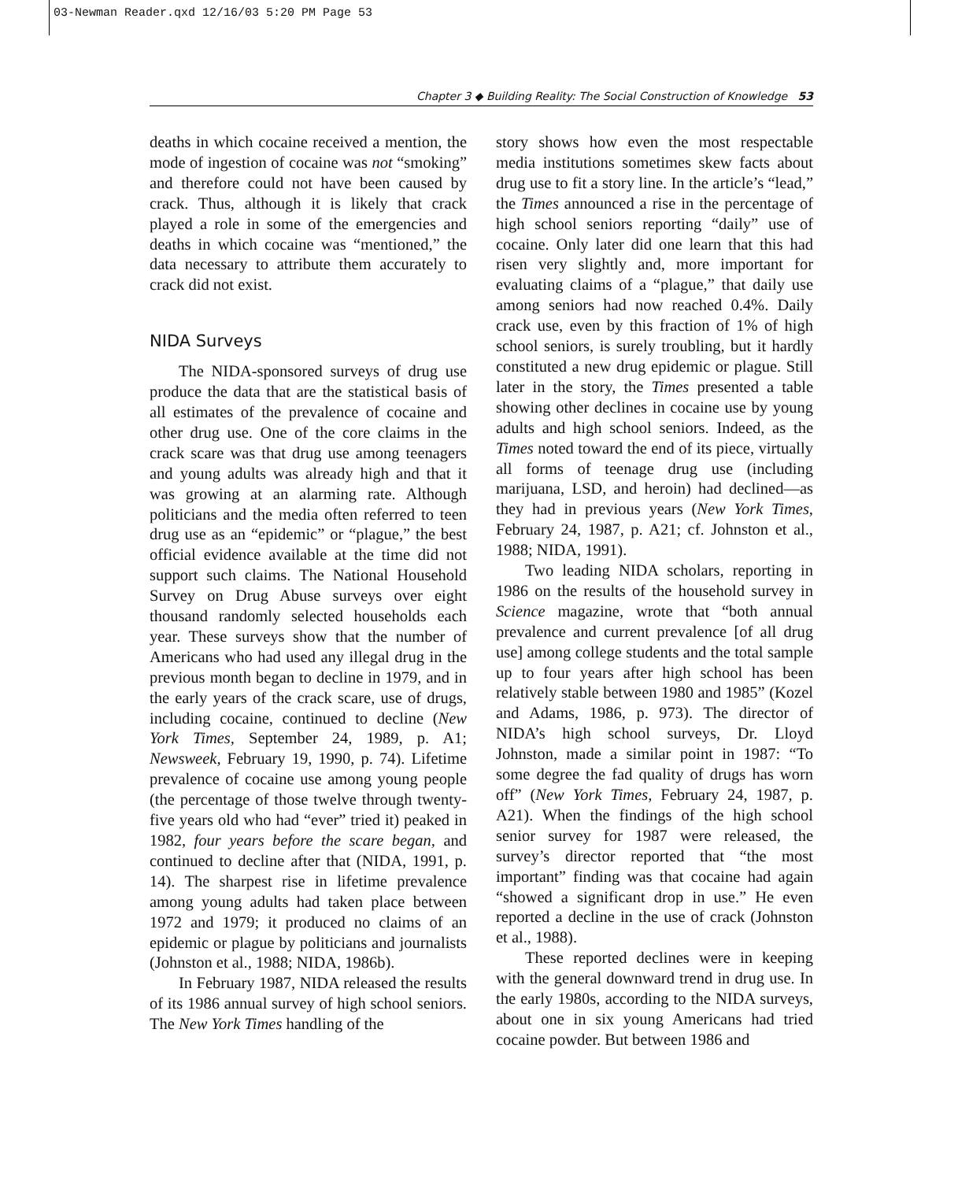03-Newman Reader.qxd 12/16/03 5:20 PM Page 53
Chapter 3 ◆ Building Reality: The Social Construction of Knowledge 53
deaths in which cocaine received a mention, the mode of ingestion of cocaine was not “smoking” and therefore could not have been caused by crack. Thus, although it is likely that crack played a role in some of the emergencies and deaths in which cocaine was “mentioned,” the data necessary to attribute them accurately to crack did not exist.
NIDA Surveys
The NIDA-sponsored surveys of drug use produce the data that are the statistical basis of all estimates of the prevalence of cocaine and other drug use. One of the core claims in the crack scare was that drug use among teenagers and young adults was already high and that it was growing at an alarming rate. Although politicians and the media often referred to teen drug use as an “epidemic” or “plague,” the best official evidence available at the time did not support such claims. The National Household Survey on Drug Abuse surveys over eight thousand randomly selected households each year. These surveys show that the number of Americans who had used any illegal drug in the previous month began to decline in 1979, and in the early years of the crack scare, use of drugs, including cocaine, continued to decline (New York Times, September 24, 1989, p. A1; Newsweek, February 19, 1990, p. 74). Lifetime prevalence of cocaine use among young people (the percentage of those twelve through twenty-five years old who had “ever” tried it) peaked in 1982, four years before the scare began, and continued to decline after that (NIDA, 1991, p. 14). The sharpest rise in lifetime prevalence among young adults had taken place between 1972 and 1979; it produced no claims of an epidemic or plague by politicians and journalists (Johnston et al., 1988; NIDA, 1986b).
In February 1987, NIDA released the results of its 1986 annual survey of high school seniors. The New York Times handling of the
story shows how even the most respectable media institutions sometimes skew facts about drug use to fit a story line. In the article’s “lead,” the Times announced a rise in the percentage of high school seniors reporting “daily” use of cocaine. Only later did one learn that this had risen very slightly and, more important for evaluating claims of a “plague,” that daily use among seniors had now reached 0.4%. Daily crack use, even by this fraction of 1% of high school seniors, is surely troubling, but it hardly constituted a new drug epidemic or plague. Still later in the story, the Times presented a table showing other declines in cocaine use by young adults and high school seniors. Indeed, as the Times noted toward the end of its piece, virtually all forms of teenage drug use (including marijuana, LSD, and heroin) had declined—as they had in previous years (New York Times, February 24, 1987, p. A21; cf. Johnston et al., 1988; NIDA, 1991).
Two leading NIDA scholars, reporting in 1986 on the results of the household survey in Science magazine, wrote that “both annual prevalence and current prevalence [of all drug use] among college students and the total sample up to four years after high school has been relatively stable between 1980 and 1985” (Kozel and Adams, 1986, p. 973). The director of NIDA’s high school surveys, Dr. Lloyd Johnston, made a similar point in 1987: “To some degree the fad quality of drugs has worn off” (New York Times, February 24, 1987, p. A21). When the findings of the high school senior survey for 1987 were released, the survey’s director reported that “the most important” finding was that cocaine had again “showed a significant drop in use.” He even reported a decline in the use of crack (Johnston et al., 1988).
These reported declines were in keeping with the general downward trend in drug use. In the early 1980s, according to the NIDA surveys, about one in six young Americans had tried cocaine powder. But between 1986 and